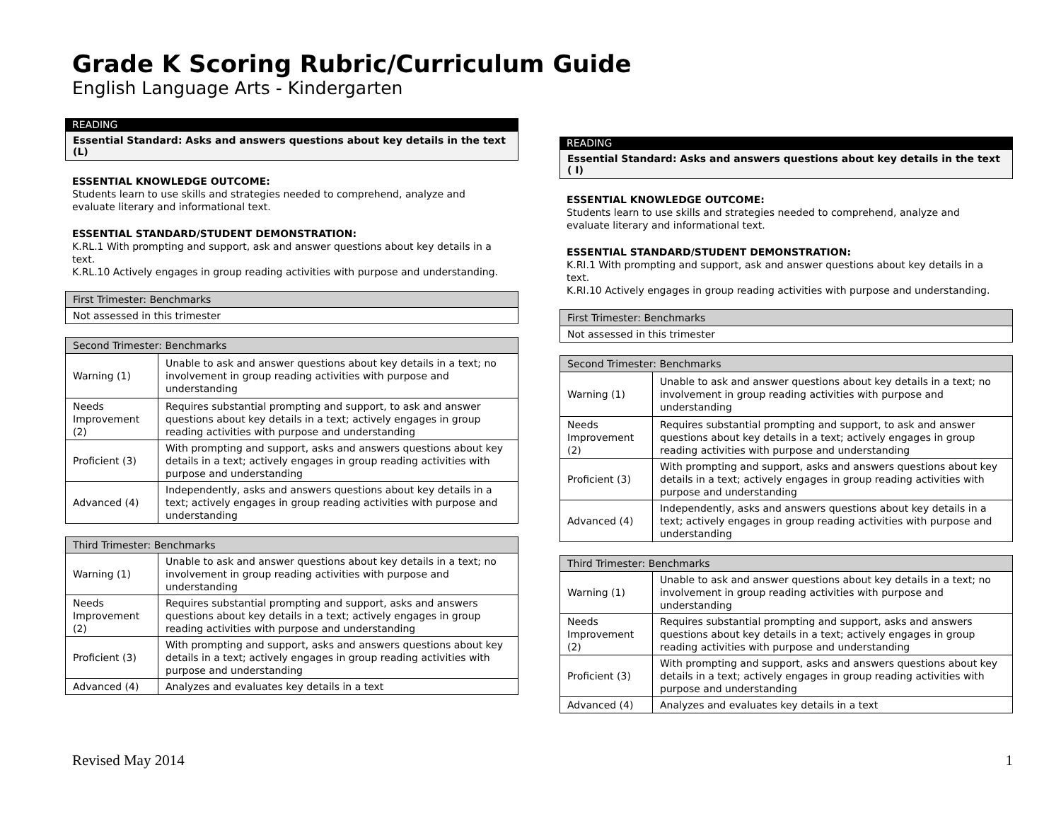Grade K Scoring Rubric/Curriculum Guide
English Language Arts - Kindergarten
READING
Essential Standard: Asks and answers questions about key details in the text (L)
ESSENTIAL KNOWLEDGE OUTCOME:
Students learn to use skills and strategies needed to comprehend, analyze and evaluate literary and informational text.
ESSENTIAL STANDARD/STUDENT DEMONSTRATION:
K.RL.1 With prompting and support, ask and answer questions about key details in a text.
K.RL.10 Actively engages in group reading activities with purpose and understanding.
| First Trimester: Benchmarks |
| --- |
| Not assessed in this trimester |
| Second Trimester: Benchmarks | |
| --- | --- |
| Warning (1) | Unable to ask and answer questions about key details in a text; no involvement in group reading activities with purpose and understanding |
| Needs Improvement (2) | Requires substantial prompting and support, to ask and answer questions about key details in a text; actively engages in group reading activities with purpose and understanding |
| Proficient (3) | With prompting and support, asks and answers questions about key details in a text; actively engages in group reading activities with purpose and understanding |
| Advanced (4) | Independently, asks and answers questions about key details in a text; actively engages in group reading activities with purpose and understanding |
| Third Trimester: Benchmarks | |
| --- | --- |
| Warning (1) | Unable to ask and answer questions about key details in a text; no involvement in group reading activities with purpose and understanding |
| Needs Improvement (2) | Requires substantial prompting and support, asks and answers questions about key details in a text; actively engages in group reading activities with purpose and understanding |
| Proficient (3) | With prompting and support, asks and answers questions about key details in a text; actively engages in group reading activities with purpose and understanding |
| Advanced (4) | Analyzes and evaluates key details in a text |
READING
Essential Standard: Asks and answers questions about key details in the text ( I)
ESSENTIAL KNOWLEDGE OUTCOME:
Students learn to use skills and strategies needed to comprehend, analyze and evaluate literary and informational text.
ESSENTIAL STANDARD/STUDENT DEMONSTRATION:
K.RI.1 With prompting and support, ask and answer questions about key details in a text.
K.RI.10 Actively engages in group reading activities with purpose and understanding.
| First Trimester: Benchmarks |
| --- |
| Not assessed in this trimester |
| Second Trimester: Benchmarks | |
| --- | --- |
| Warning (1) | Unable to ask and answer questions about key details in a text; no involvement in group reading activities with purpose and understanding |
| Needs Improvement (2) | Requires substantial prompting and support, to ask and answer questions about key details in a text; actively engages in group reading activities with purpose and understanding |
| Proficient (3) | With prompting and support, asks and answers questions about key details in a text; actively engages in group reading activities with purpose and understanding |
| Advanced (4) | Independently, asks and answers questions about key details in a text; actively engages in group reading activities with purpose and understanding |
| Third Trimester: Benchmarks | |
| --- | --- |
| Warning (1) | Unable to ask and answer questions about key details in a text; no involvement in group reading activities with purpose and understanding |
| Needs Improvement (2) | Requires substantial prompting and support, asks and answers questions about key details in a text; actively engages in group reading activities with purpose and understanding |
| Proficient (3) | With prompting and support, asks and answers questions about key details in a text; actively engages in group reading activities with purpose and understanding |
| Advanced (4) | Analyzes and evaluates key details in a text |
Revised May 2014 1